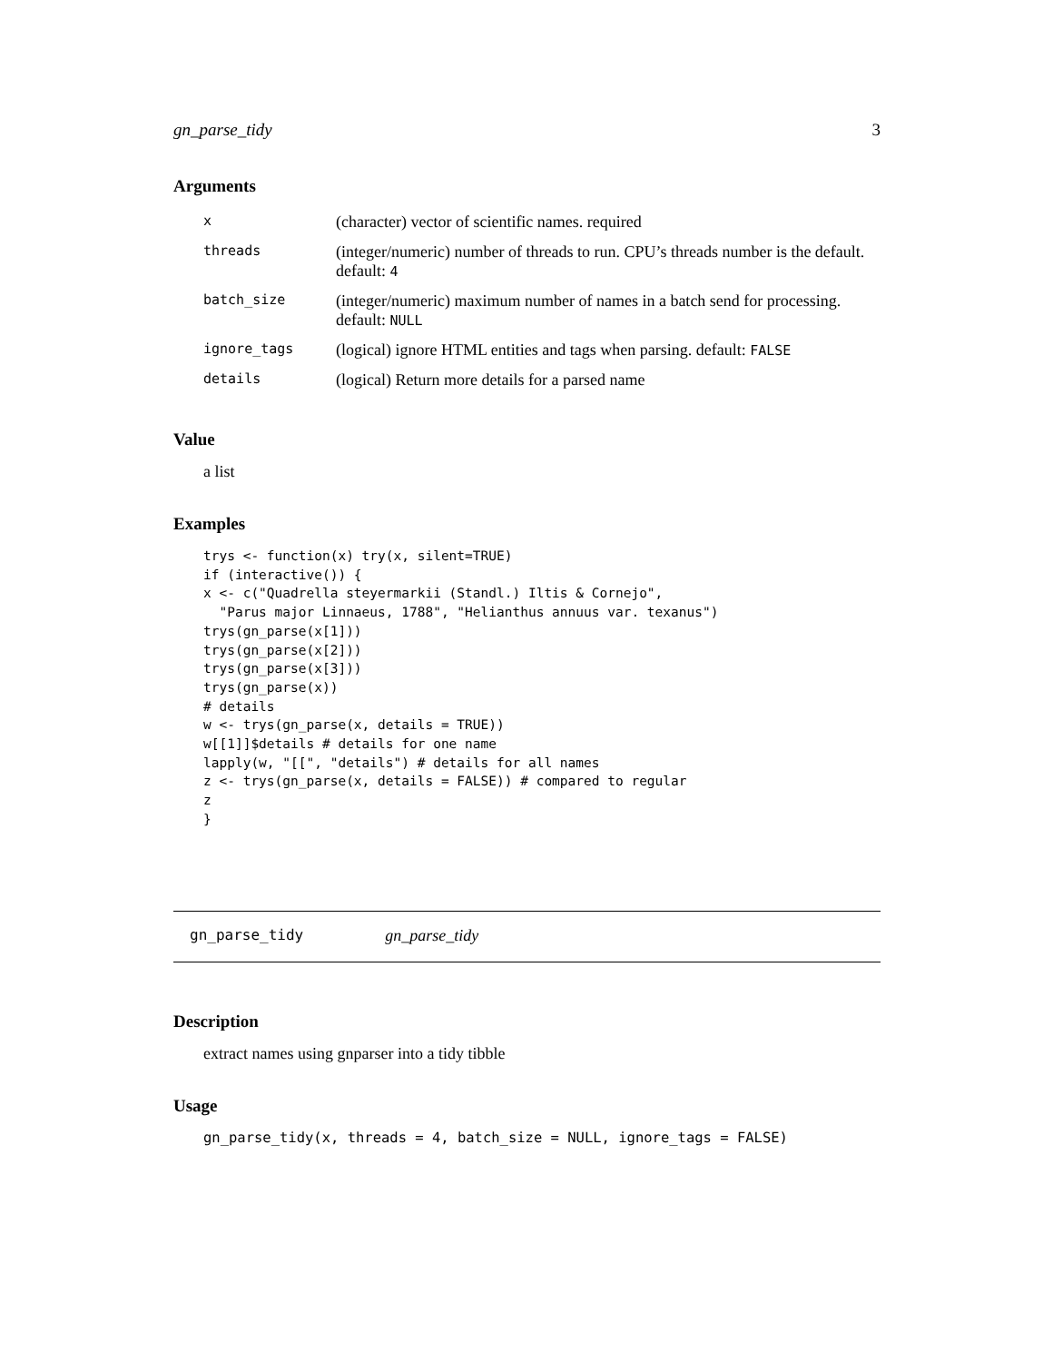gn_parse_tidy 3
Arguments
| x | (character) vector of scientific names. required |
| threads | (integer/numeric) number of threads to run. CPU’s threads number is the default. default: 4 |
| batch_size | (integer/numeric) maximum number of names in a batch send for processing. default: NULL |
| ignore_tags | (logical) ignore HTML entities and tags when parsing. default: FALSE |
| details | (logical) Return more details for a parsed name |
Value
a list
Examples
trys <- function(x) try(x, silent=TRUE)
if (interactive()) {
x <- c("Quadrella steyermarkii (Standl.) Iltis & Cornejo",
  "Parus major Linnaeus, 1788", "Helianthus annuus var. texanus")
trys(gn_parse(x[1]))
trys(gn_parse(x[2]))
trys(gn_parse(x[3]))
trys(gn_parse(x))
# details
w <- trys(gn_parse(x, details = TRUE))
w[[1]]$details # details for one name
lapply(w, "[[", "details") # details for all names
z <- trys(gn_parse(x, details = FALSE)) # compared to regular
z
}
gn_parse_tidy gn_parse_tidy
Description
extract names using gnparser into a tidy tibble
Usage
gn_parse_tidy(x, threads = 4, batch_size = NULL, ignore_tags = FALSE)